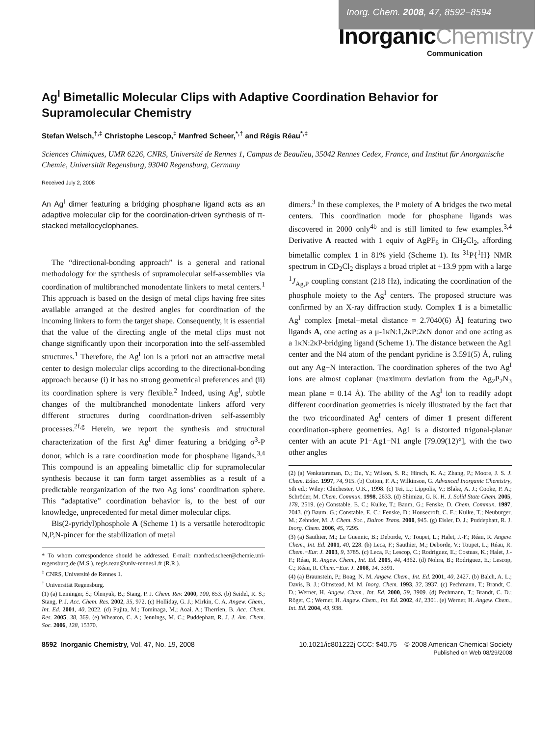Inorg. Chem. 2008, 47, 8592−8594
InorganicChemistry
Communication
Ag<sup>I</sup> Bimetallic Molecular Clips with Adaptive Coordination Behavior for Supramolecular Chemistry
Stefan Welsch,<sup>†,‡</sup> Christophe Lescop,<sup>‡</sup> Manfred Scheer,<sup>*,†</sup> and Régis Réau<sup>*,‡</sup>
Sciences Chimiques, UMR 6226, CNRS, Université de Rennes 1, Campus de Beaulieu, 35042 Rennes Cedex, France, and Institut für Anorganische Chemie, Universität Regensburg, 93040 Regensburg, Germany
Received July 2, 2008
An Ag<sup>I</sup> dimer featuring a bridging phosphane ligand acts as an adaptive molecular clip for the coordination-driven synthesis of π-stacked metallocyclophanes.
The “directional-bonding approach” is a general and rational methodology for the synthesis of supramolecular self-assemblies via coordination of multibranched monodentate linkers to metal centers.<sup>1</sup> This approach is based on the design of metal clips having free sites available arranged at the desired angles for coordination of the incoming linkers to form the target shape. Consequently, it is essential that the value of the directing angle of the metal clips must not change significantly upon their incorporation into the self-assembled structures.<sup>1</sup> Therefore, the Ag<sup>I</sup> ion is a priori not an attractive metal center to design molecular clips according to the directional-bonding approach because (i) it has no strong geometrical preferences and (ii) its coordination sphere is very flexible.<sup>2</sup> Indeed, using Ag<sup>I</sup>, subtle changes of the multibranched monodentate linkers afford very different structures during coordination-driven self-assembly processes.<sup>2f,g</sup> Herein, we report the synthesis and structural characterization of the first Ag<sup>I</sup> dimer featuring a bridging σ<sup>3</sup>-P donor, which is a rare coordination mode for phosphane ligands.<sup>3,4</sup> This compound is an appealing bimetallic clip for supramolecular synthesis because it can form target assemblies as a result of a predictable reorganization of the two Ag ions’ coordination sphere. This “adaptative” coordination behavior is, to the best of our knowledge, unprecedented for metal dimer molecular clips.
Bis(2-pyridyl)phosphole A (Scheme 1) is a versatile heteroditopic N,P,N-pincer for the stabilization of metal
* To whom correspondence should be addressed. E-mail: manfred.scheer@chemie.uni-regensburg.de (M.S.), regis.reau@univ-rennes1.fr (R.R.).
<sup>‡</sup> CNRS, Université de Rennes 1.
<sup>†</sup> Universität Regensburg.
(1) (a) Leininger, S.; Olenyuk, B.; Stang, P. J. Chem. Rev. 2000, 100, 853. (b) Seidel, R. S.; Stang, P. J. Acc. Chem. Res. 2002, 35, 972. (c) Holliday, G. J.; Mirkin, C. A. Angew. Chem., Int. Ed. 2001, 40, 2022. (d) Fujita, M.; Tominaga, M.; Aoai, A.; Therrien, B. Acc. Chem. Res. 2005, 38, 369. (e) Wheaton, C. A.; Jennings, M. C.; Puddephatt, R. J. J. Am. Chem. Soc. 2006, 128, 15370.
dimers.<sup>3</sup> In these complexes, the P moiety of A bridges the two metal centers. This coordination mode for phosphane ligands was discovered in 2000 only<sup>4b</sup> and is still limited to few examples.<sup>3,4</sup> Derivative A reacted with 1 equiv of AgPF<sub>6</sub> in CH<sub>2</sub>Cl<sub>2</sub>, affording bimetallic complex 1 in 81% yield (Scheme 1). Its <sup>31</sup>P{<sup>1</sup>H} NMR spectrum in CD<sub>2</sub>Cl<sub>2</sub> displays a broad triplet at +13.9 ppm with a large <sup>1</sup>J<sub>Ag,P</sub> coupling constant (218 Hz), indicating the coordination of the phosphole moiety to the Ag<sup>I</sup> centers. The proposed structure was confirmed by an X-ray diffraction study. Complex 1 is a bimetallic Ag<sup>I</sup> complex [metal−metal distance = 2.7040(6) Å] featuring two ligands A, one acting as a μ-1κN:1,2κP:2κN donor and one acting as a 1κN:2κP-bridging ligand (Scheme 1). The distance between the Ag1 center and the N4 atom of the pendant pyridine is 3.591(5) Å, ruling out any Ag−N interaction. The coordination spheres of the two Ag<sup>I</sup> ions are almost coplanar (maximum deviation from the Ag<sub>2</sub>P<sub>2</sub>N<sub>3</sub> mean plane = 0.14 Å). The ability of the Ag<sup>I</sup> ion to readily adopt different coordination geometries is nicely illustrated by the fact that the two tricoordinated Ag<sup>I</sup> centers of dimer 1 present different coordination-sphere geometries. Ag1 is a distorted trigonal-planar center with an acute P1−Ag1−N1 angle [79.09(12)°], with the two other angles
(2) (a) Venkataraman, D.; Du, Y.; Wilson, S. R.; Hirsch, K. A.; Zhang, P.; Moore, J. S. J. Chem. Educ. 1997, 74, 915. (b) Cotton, F. A.; Wilkinson, G. Advanced Inorganic Chemistry, 5th ed.; Wiley: Chichester, U.K., 1998. (c) Tei, L.; Lippolis, V.; Blake, A. J.; Cooke, P. A.; Schröder, M. Chem. Commun. 1998, 2633. (d) Shimizu, G. K. H. J. Solid State Chem. 2005, 178, 2519. (e) Constable, E. C.; Kulke, T.; Baum, G.; Fenske, D. Chem. Commun. 1997, 2043. (f) Baum, G.; Constable, E. C.; Fenske, D.; Housecroft, C. E.; Kulke, T.; Neuburger, M.; Zehnder, M. J. Chem. Soc., Dalton Trans. 2000, 945. (g) Eisler, D. J.; Puddephatt, R. J. Inorg. Chem. 2006, 45, 7295.
(3) (a) Sauthier, M.; Le Guennic, B.; Deborde, V.; Toupet, L.; Halet, J.-F.; Réau, R. Angew. Chem., Int. Ed. 2001, 40, 228. (b) Leca, F.; Sauthier, M.; Deborde, V.; Toupet, L.; Réau, R. Chem.−Eur. J. 2003, 9, 3785. (c) Leca, F.; Lescop, C.; Rodriguez, E.; Costuas, K.; Halet, J.-F.; Réau, R. Angew. Chem., Int. Ed. 2005, 44, 4362. (d) Nohra, B.; Rodriguez, E.; Lescop, C.; Réau, R. Chem.−Eur. J. 2008, 14, 3391.
(4) (a) Braunstein, P.; Boag, N. M. Angew. Chem., Int. Ed. 2001, 40, 2427. (b) Balch, A. L.; Davis, B. J.; Olmstead, M. M. Inorg. Chem. 1993, 32, 3937. (c) Pechmann, T.; Brandt, C. D.; Werner, H. Angew. Chem., Int. Ed. 2000, 39, 3909. (d) Pechmann, T.; Brandt, C. D.; Röger, C.; Werner, H. Angew. Chem., Int. Ed. 2002, 41, 2301. (e) Werner, H. Angew. Chem., Int. Ed. 2004, 43, 938.
8592 Inorganic Chemistry, Vol. 47, No. 19, 2008
10.1021/ic801222j CCC: $40.75 © 2008 American Chemical Society
Published on Web 08/29/2008